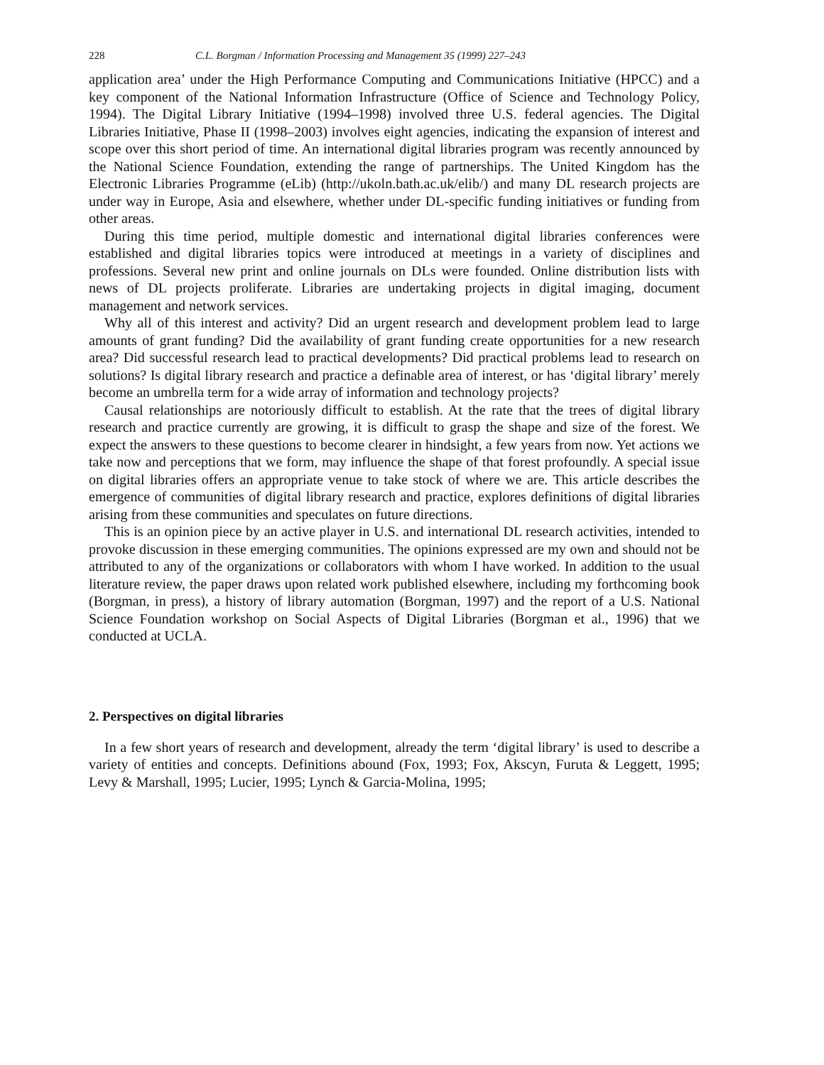228 C.L. Borgman / Information Processing and Management 35 (1999) 227–243
application area’ under the High Performance Computing and Communications Initiative (HPCC) and a key component of the National Information Infrastructure (Office of Science and Technology Policy, 1994). The Digital Library Initiative (1994–1998) involved three U.S. federal agencies. The Digital Libraries Initiative, Phase II (1998–2003) involves eight agencies, indicating the expansion of interest and scope over this short period of time. An international digital libraries program was recently announced by the National Science Foundation, extending the range of partnerships. The United Kingdom has the Electronic Libraries Programme (eLib) (http://ukoln.bath.ac.uk/elib/) and many DL research projects are under way in Europe, Asia and elsewhere, whether under DL-specific funding initiatives or funding from other areas.
During this time period, multiple domestic and international digital libraries conferences were established and digital libraries topics were introduced at meetings in a variety of disciplines and professions. Several new print and online journals on DLs were founded. Online distribution lists with news of DL projects proliferate. Libraries are undertaking projects in digital imaging, document management and network services.
Why all of this interest and activity? Did an urgent research and development problem lead to large amounts of grant funding? Did the availability of grant funding create opportunities for a new research area? Did successful research lead to practical developments? Did practical problems lead to research on solutions? Is digital library research and practice a definable area of interest, or has ‘digital library’ merely become an umbrella term for a wide array of information and technology projects?
Causal relationships are notoriously difficult to establish. At the rate that the trees of digital library research and practice currently are growing, it is difficult to grasp the shape and size of the forest. We expect the answers to these questions to become clearer in hindsight, a few years from now. Yet actions we take now and perceptions that we form, may influence the shape of that forest profoundly. A special issue on digital libraries offers an appropriate venue to take stock of where we are. This article describes the emergence of communities of digital library research and practice, explores definitions of digital libraries arising from these communities and speculates on future directions.
This is an opinion piece by an active player in U.S. and international DL research activities, intended to provoke discussion in these emerging communities. The opinions expressed are my own and should not be attributed to any of the organizations or collaborators with whom I have worked. In addition to the usual literature review, the paper draws upon related work published elsewhere, including my forthcoming book (Borgman, in press), a history of library automation (Borgman, 1997) and the report of a U.S. National Science Foundation workshop on Social Aspects of Digital Libraries (Borgman et al., 1996) that we conducted at UCLA.
2. Perspectives on digital libraries
In a few short years of research and development, already the term ‘digital library’ is used to describe a variety of entities and concepts. Definitions abound (Fox, 1993; Fox, Akscyn, Furuta & Leggett, 1995; Levy & Marshall, 1995; Lucier, 1995; Lynch & Garcia-Molina, 1995;